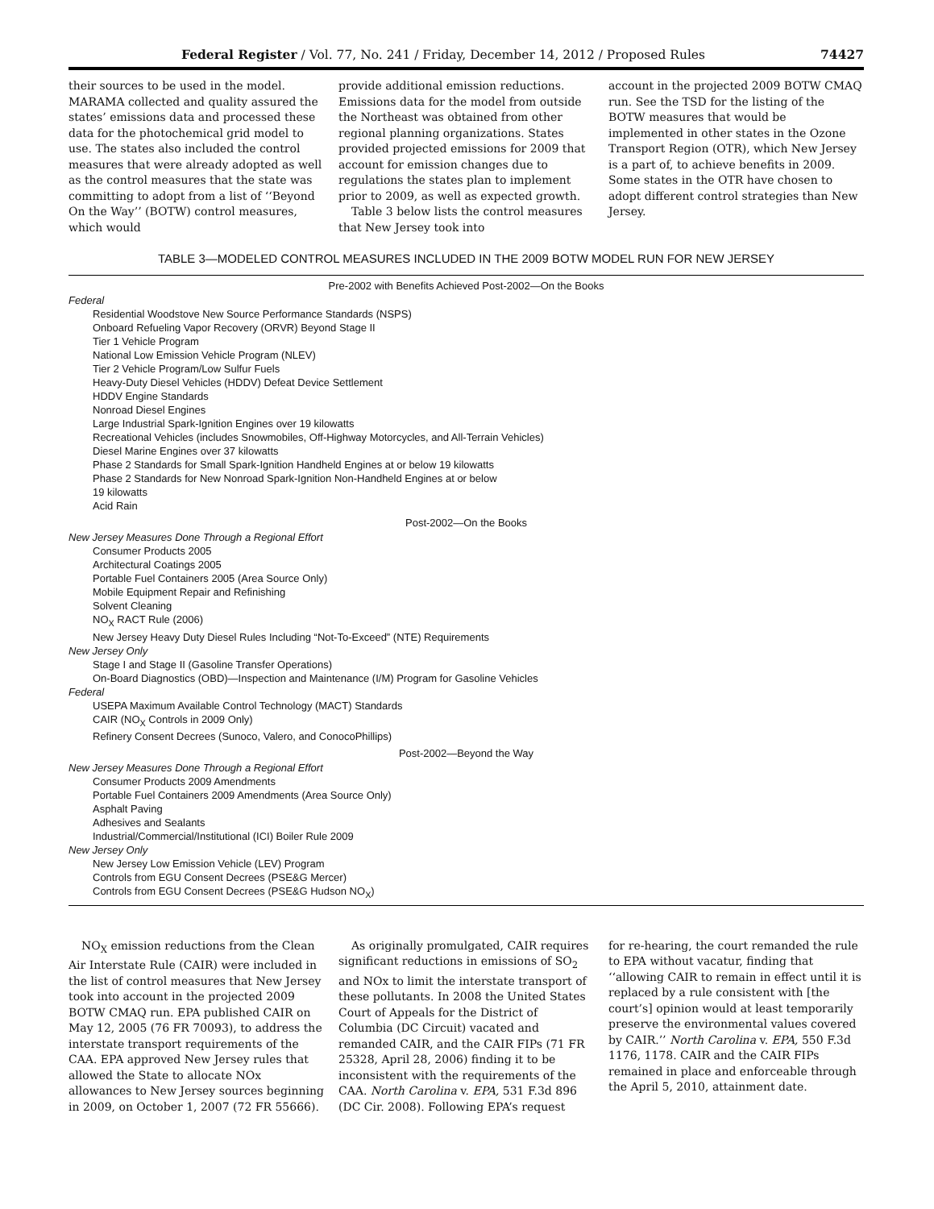Federal Register / Vol. 77, No. 241 / Friday, December 14, 2012 / Proposed Rules 74427
their sources to be used in the model. MARAMA collected and quality assured the states’ emissions data and processed these data for the photochemical grid model to use. The states also included the control measures that were already adopted as well as the control measures that the state was committing to adopt from a list of ‘‘Beyond On the Way’’ (BOTW) control measures, which would
provide additional emission reductions. Emissions data for the model from outside the Northeast was obtained from other regional planning organizations. States provided projected emissions for 2009 that account for emission changes due to regulations the states plan to implement prior to 2009, as well as expected growth.
Table 3 below lists the control measures that New Jersey took into
account in the projected 2009 BOTW CMAQ run. See the TSD for the listing of the BOTW measures that would be implemented in other states in the Ozone Transport Region (OTR), which New Jersey is a part of, to achieve benefits in 2009. Some states in the OTR have chosen to adopt different control strategies than New Jersey.
TABLE 3—MODELED CONTROL MEASURES INCLUDED IN THE 2009 BOTW MODEL RUN FOR NEW JERSEY
| Pre-2002 with Benefits Achieved Post-2002—On the Books |
| --- |
| Federal |
| Residential Woodstove New Source Performance Standards (NSPS) |
| Onboard Refueling Vapor Recovery (ORVR) Beyond Stage II |
| Tier 1 Vehicle Program |
| National Low Emission Vehicle Program (NLEV) |
| Tier 2 Vehicle Program/Low Sulfur Fuels |
| Heavy-Duty Diesel Vehicles (HDDV) Defeat Device Settlement |
| HDDV Engine Standards |
| Nonroad Diesel Engines |
| Large Industrial Spark-Ignition Engines over 19 kilowatts |
| Recreational Vehicles (includes Snowmobiles, Off-Highway Motorcycles, and All-Terrain Vehicles) |
| Diesel Marine Engines over 37 kilowatts |
| Phase 2 Standards for Small Spark-Ignition Handheld Engines at or below 19 kilowatts |
| Phase 2 Standards for New Nonroad Spark-Ignition Non-Handheld Engines at or below 19 kilowatts |
| Acid Rain |
| Post-2002—On the Books |
| New Jersey Measures Done Through a Regional Effort |
| Consumer Products 2005 |
| Architectural Coatings 2005 |
| Portable Fuel Containers 2005 (Area Source Only) |
| Mobile Equipment Repair and Refinishing |
| Solvent Cleaning |
| NO<sub>X</sub> RACT Rule (2006) |
| New Jersey Heavy Duty Diesel Rules Including “Not-To-Exceed” (NTE) Requirements |
| New Jersey Only |
| Stage I and Stage II (Gasoline Transfer Operations) |
| On-Board Diagnostics (OBD)—Inspection and Maintenance (I/M) Program for Gasoline Vehicles |
| Federal |
| USEPA Maximum Available Control Technology (MACT) Standards |
| CAIR (NO<sub>X</sub> Controls in 2009 Only) |
| Refinery Consent Decrees (Sunoco, Valero, and ConocoPhillips) |
| Post-2002—Beyond the Way |
| New Jersey Measures Done Through a Regional Effort |
| Consumer Products 2009 Amendments |
| Portable Fuel Containers 2009 Amendments (Area Source Only) |
| Asphalt Paving |
| Adhesives and Sealants |
| Industrial/Commercial/Institutional (ICI) Boiler Rule 2009 |
| New Jersey Only |
| New Jersey Low Emission Vehicle (LEV) Program |
| Controls from EGU Consent Decrees (PSE&G Mercer) |
| Controls from EGU Consent Decrees (PSE&G Hudson NO<sub>X</sub>) |
NO<sub>X</sub> emission reductions from the Clean Air Interstate Rule (CAIR) were included in the list of control measures that New Jersey took into account in the projected 2009 BOTW CMAQ run. EPA published CAIR on May 12, 2005 (76 FR 70093), to address the interstate transport requirements of the CAA. EPA approved New Jersey rules that allowed the State to allocate NOx allowances to New Jersey sources beginning in 2009, on October 1, 2007 (72 FR 55666).
As originally promulgated, CAIR requires significant reductions in emissions of SO<sub>2</sub> and NOx to limit the interstate transport of these pollutants. In 2008 the United States Court of Appeals for the District of Columbia (DC Circuit) vacated and remanded CAIR, and the CAIR FIPs (71 FR 25328, April 28, 2006) finding it to be inconsistent with the requirements of the CAA. North Carolina v. EPA, 531 F.3d 896 (DC Cir. 2008). Following EPA’s request
for re-hearing, the court remanded the rule to EPA without vacatur, finding that ‘‘allowing CAIR to remain in effect until it is replaced by a rule consistent with [the court’s] opinion would at least temporarily preserve the environmental values covered by CAIR.’’ North Carolina v. EPA, 550 F.3d 1176, 1178. CAIR and the CAIR FIPs remained in place and enforceable through the April 5, 2010, attainment date.